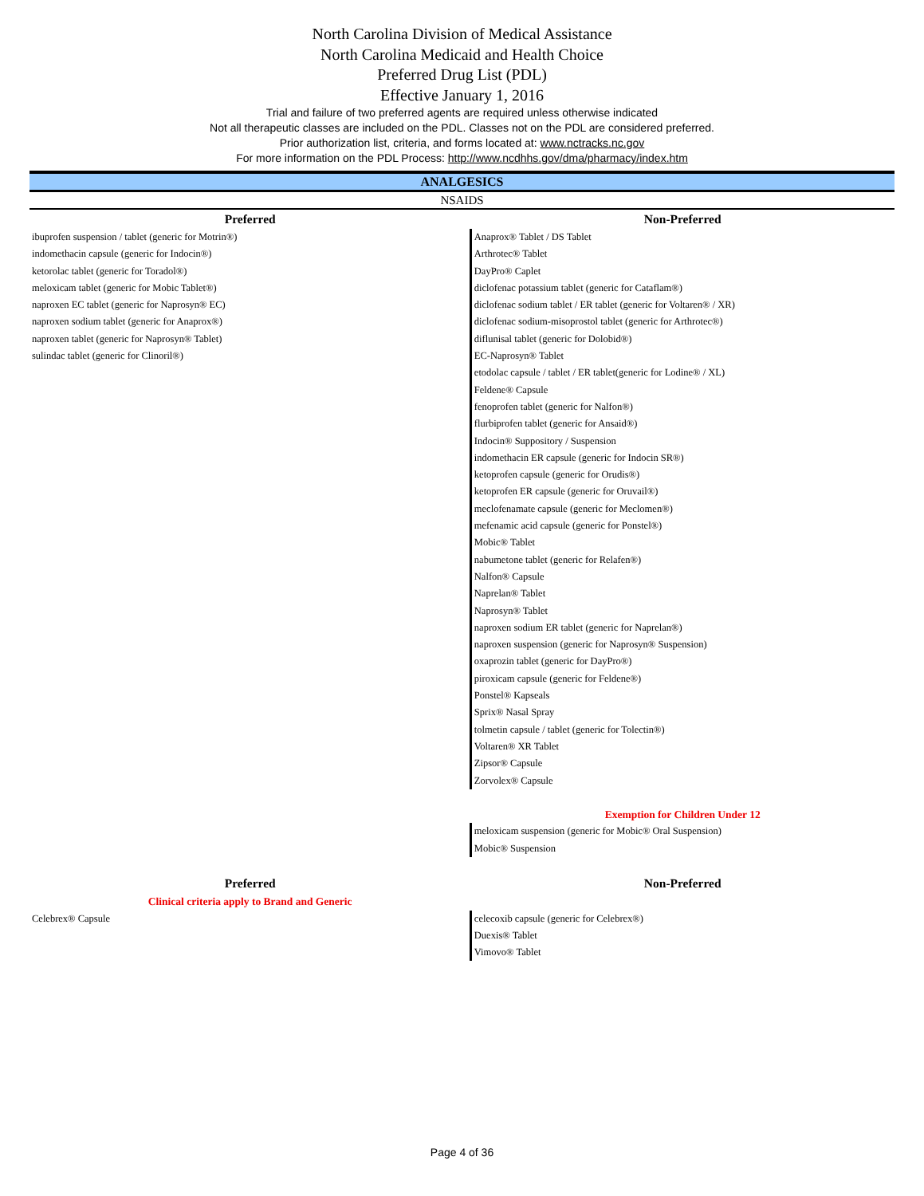North Carolina Division of Medical Assistance
North Carolina Medicaid and Health Choice
Preferred Drug List (PDL)
Effective January 1, 2016
Trial and failure of two preferred agents are required unless otherwise indicated
Not all therapeutic classes are included on the PDL. Classes not on the PDL are considered preferred.
Prior authorization list, criteria, and forms located at: www.nctracks.nc.gov
For more information on the PDL Process: http://www.ncdhhs.gov/dma/pharmacy/index.htm
ANALGESICS
NSAIDS
| Preferred | Non-Preferred |
| --- | --- |
| ibuprofen suspension / tablet (generic for Motrin®) | Anaprox® Tablet / DS Tablet |
| indomethacin capsule (generic for Indocin®) | Arthrotec® Tablet |
| ketorolac tablet (generic for Toradol®) | DayPro® Caplet |
| meloxicam tablet (generic for Mobic Tablet®) | diclofenac potassium tablet (generic for Cataflam®) |
| naproxen EC tablet (generic for Naprosyn® EC) | diclofenac sodium tablet / ER tablet (generic for Voltaren® / XR) |
| naproxen sodium tablet (generic for Anaprox®) | diclofenac sodium-misoprostol tablet (generic for Arthrotec®) |
| naproxen tablet (generic for Naprosyn® Tablet) | diflunisal tablet (generic for Dolobid®) |
| sulindac tablet (generic for Clinoril®) | EC-Naprosyn® Tablet |
| | etodolac capsule / tablet / ER tablet(generic for Lodine® / XL) |
| | Feldene® Capsule |
| | fenoprofen tablet (generic for Nalfon®) |
| | flurbiprofen tablet (generic for Ansaid®) |
| | Indocin® Suppository / Suspension |
| | indomethacin ER capsule (generic for Indocin SR®) |
| | ketoprofen capsule (generic for Orudis®) |
| | ketoprofen ER capsule (generic for Oruvail®) |
| | meclofenamate capsule (generic for Meclomen®) |
| | mefenamic acid capsule (generic for Ponstel®) |
| | Mobic® Tablet |
| | nabumetone tablet (generic for Relafen®) |
| | Nalfon® Capsule |
| | Naprelan® Tablet |
| | Naprosyn® Tablet |
| | naproxen sodium ER tablet (generic for Naprelan®) |
| | naproxen suspension (generic for Naprosyn® Suspension) |
| | oxaprozin tablet (generic for DayPro®) |
| | piroxicam capsule (generic for Feldene®) |
| | Ponstel® Kapseals |
| | Sprix® Nasal Spray |
| | tolmetin capsule / tablet (generic for Tolectin®) |
| | Voltaren® XR Tablet |
| | Zipsor® Capsule |
| | Zorvolex® Capsule |
| | Exemption for Children Under 12 |
| | meloxicam suspension (generic for Mobic® Oral Suspension) |
| | Mobic® Suspension |
| Preferred | Non-Preferred |
| Clinical criteria apply to Brand and Generic | |
| Celebrex® Capsule | celecoxib capsule (generic for Celebrex®) |
| | Duexis® Tablet |
| | Vimovo® Tablet |
Page 4 of 36